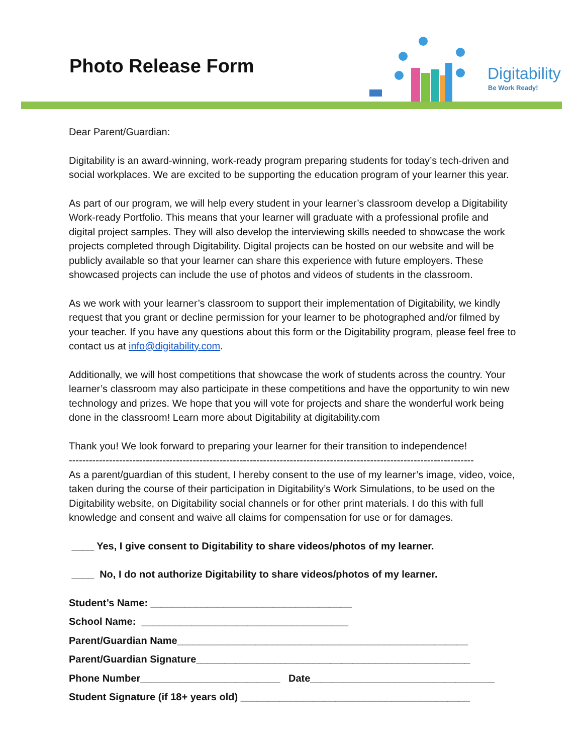Photo Release Form Digitability
Be Work Ready!
Dear Parent/Guardian:
Digitability is an award-winning, work-ready program preparing students for today’s tech-driven and social workplaces. We are excited to be supporting the education program of your learner this year.
As part of our program, we will help every student in your learner’s classroom develop a Digitability Work-ready Portfolio. This means that your learner will graduate with a professional profile and digital project samples. They will also develop the interviewing skills needed to showcase the work projects completed through Digitability. Digital projects can be hosted on our website and will be publicly available so that your learner can share this experience with future employers. These showcased projects can include the use of photos and videos of students in the classroom.
As we work with your learner’s classroom to support their implementation of Digitability, we kindly request that you grant or decline permission for your learner to be photographed and/or filmed by your teacher. If you have any questions about this form or the Digitability program, please feel free to contact us at info@digitability.com.
Additionally, we will host competitions that showcase the work of students across the country. Your learner’s classroom may also participate in these competitions and have the opportunity to win new technology and prizes. We hope that you will vote for projects and share the wonderful work being done in the classroom! Learn more about Digitability at digitability.com
Thank you! We look forward to preparing your learner for their transition to independence!
-------------------------------------------------------------------------------------------------------------------------
As a parent/guardian of this student, I hereby consent to the use of my learner’s image, video, voice, taken during the course of their participation in Digitability’s Work Simulations, to be used on the Digitability website, on Digitability social channels or for other print materials. I do this with full knowledge and consent and waive all claims for compensation for use or for damages.
____ Yes, I give consent to Digitability to share videos/photos of my learner.
____ No, I do not authorize Digitability to share videos/photos of my learner.
Student’s Name: ____________________________________
School Name: _____________________________________
Parent/Guardian Name____________________________________________________
Parent/Guardian Signature_________________________________________________
Phone Number_________________________ Date_________________________________
Student Signature (if 18+ years old) _________________________________________